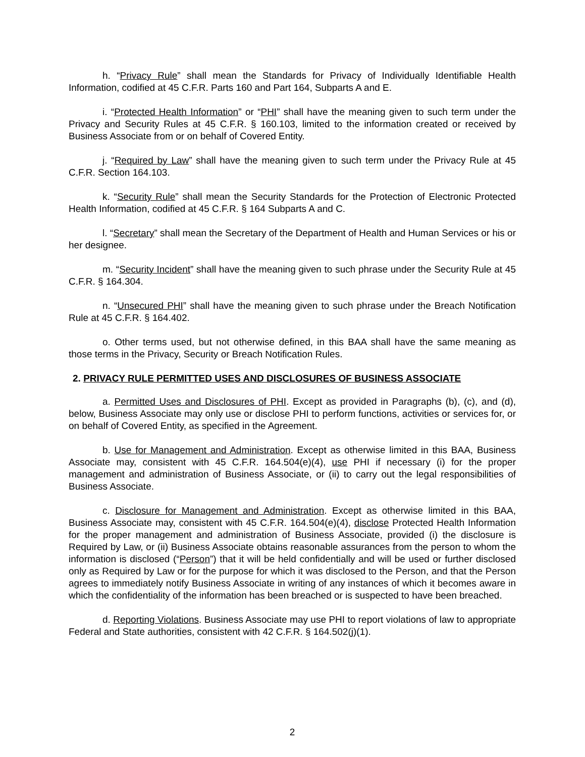h. “Privacy Rule” shall mean the Standards for Privacy of Individually Identifiable Health Information, codified at 45 C.F.R. Parts 160 and Part 164, Subparts A and E.
i. “Protected Health Information” or “PHI” shall have the meaning given to such term under the Privacy and Security Rules at 45 C.F.R. § 160.103, limited to the information created or received by Business Associate from or on behalf of Covered Entity.
j. “Required by Law” shall have the meaning given to such term under the Privacy Rule at 45 C.F.R. Section 164.103.
k. “Security Rule” shall mean the Security Standards for the Protection of Electronic Protected Health Information, codified at 45 C.F.R. § 164 Subparts A and C.
l. “Secretary” shall mean the Secretary of the Department of Health and Human Services or his or her designee.
m. “Security Incident” shall have the meaning given to such phrase under the Security Rule at 45 C.F.R. § 164.304.
n. “Unsecured PHI” shall have the meaning given to such phrase under the Breach Notification Rule at 45 C.F.R. § 164.402.
o. Other terms used, but not otherwise defined, in this BAA shall have the same meaning as those terms in the Privacy, Security or Breach Notification Rules.
2. PRIVACY RULE PERMITTED USES AND DISCLOSURES OF BUSINESS ASSOCIATE
a. Permitted Uses and Disclosures of PHI. Except as provided in Paragraphs (b), (c), and (d), below, Business Associate may only use or disclose PHI to perform functions, activities or services for, or on behalf of Covered Entity, as specified in the Agreement.
b. Use for Management and Administration. Except as otherwise limited in this BAA, Business Associate may, consistent with 45 C.F.R. 164.504(e)(4), use PHI if necessary (i) for the proper management and administration of Business Associate, or (ii) to carry out the legal responsibilities of Business Associate.
c. Disclosure for Management and Administration. Except as otherwise limited in this BAA, Business Associate may, consistent with 45 C.F.R. 164.504(e)(4), disclose Protected Health Information for the proper management and administration of Business Associate, provided (i) the disclosure is Required by Law, or (ii) Business Associate obtains reasonable assurances from the person to whom the information is disclosed (“Person”) that it will be held confidentially and will be used or further disclosed only as Required by Law or for the purpose for which it was disclosed to the Person, and that the Person agrees to immediately notify Business Associate in writing of any instances of which it becomes aware in which the confidentiality of the information has been breached or is suspected to have been breached.
d. Reporting Violations. Business Associate may use PHI to report violations of law to appropriate Federal and State authorities, consistent with 42 C.F.R. § 164.502(j)(1).
2